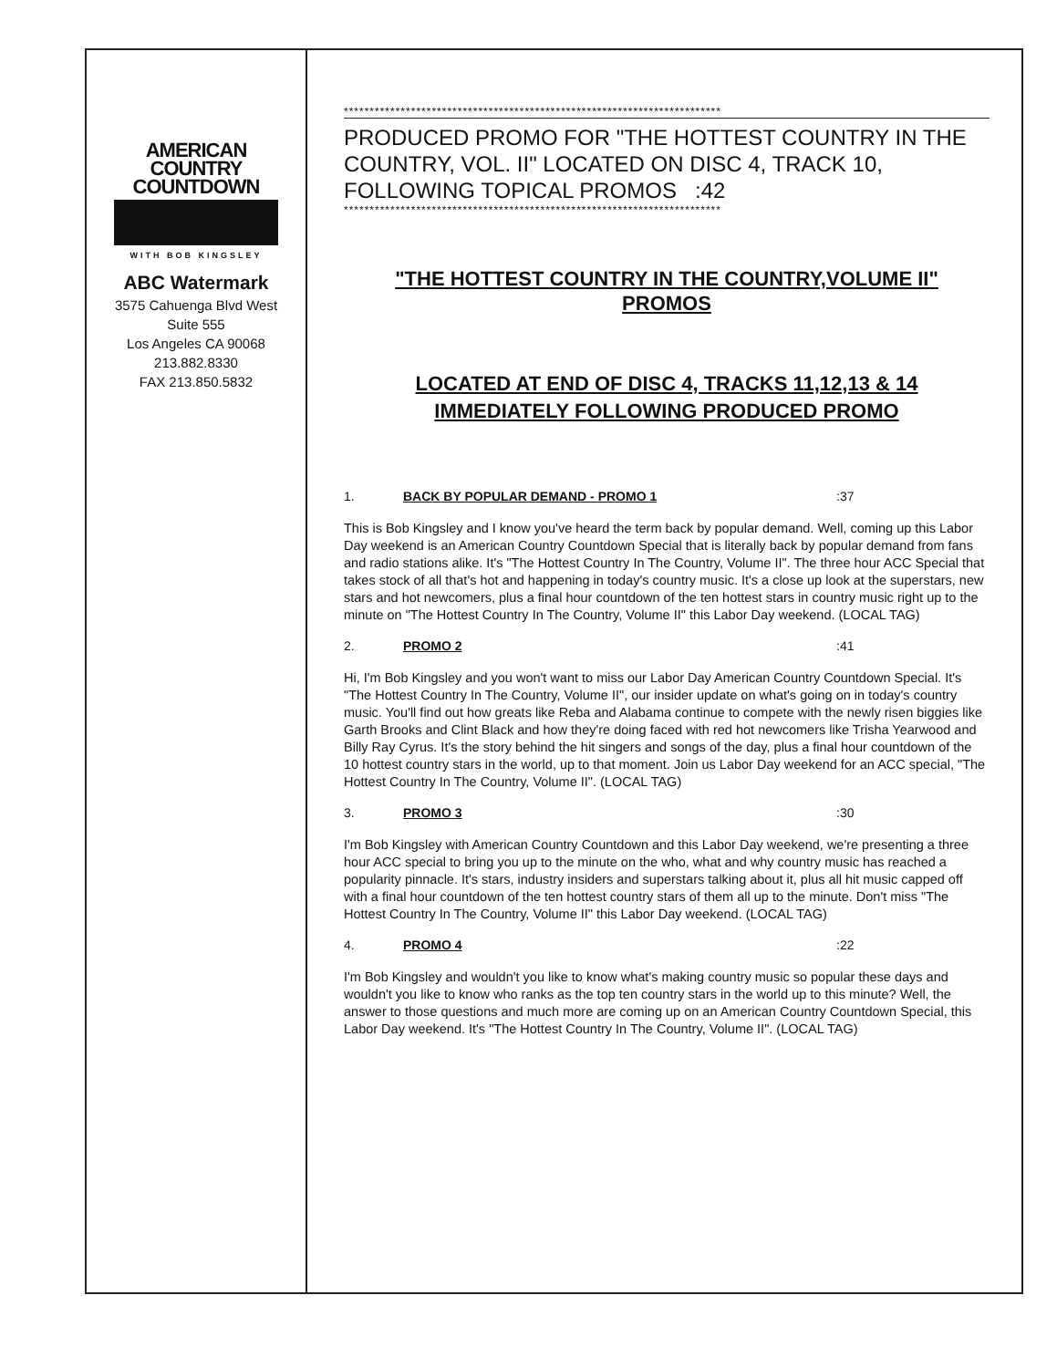AMERICAN
COUNTRY
COUNTDOWN
WITH BOB KINGSLEY
ABC Watermark
3575 Cahuenga Blvd West
Suite 555
Los Angeles CA 90068
213.882.8330
FAX 213.850.5832
*************************************************************************
PRODUCED PROMO FOR "THE HOTTEST COUNTRY IN THE COUNTRY, VOL. II" LOCATED ON DISC 4, TRACK 10, FOLLOWING TOPICAL PROMOS :42
*************************************************************************
"THE HOTTEST COUNTRY IN THE COUNTRY,VOLUME II"
PROMOS
LOCATED AT END OF DISC 4, TRACKS 11,12,13 & 14
IMMEDIATELY FOLLOWING PRODUCED PROMO
1. BACK BY POPULAR DEMAND - PROMO 1:37
This is Bob Kingsley and I know you've heard the term back by popular demand. Well, coming up this Labor Day weekend is an American Country Countdown Special that is literally back by popular demand from fans and radio stations alike. It's "The Hottest Country In The Country, Volume II". The three hour ACC Special that takes stock of all that's hot and happening in today's country music. It's a close up look at the superstars, new stars and hot newcomers, plus a final hour countdown of the ten hottest stars in country music right up to the minute on "The Hottest Country In The Country, Volume II" this Labor Day weekend. (LOCAL TAG)
2. PROMO 2:41
Hi, I'm Bob Kingsley and you won't want to miss our Labor Day American Country Countdown Special. It's "The Hottest Country In The Country, Volume II", our insider update on what's going on in today's country music. You'll find out how greats like Reba and Alabama continue to compete with the newly risen biggies like Garth Brooks and Clint Black and how they're doing faced with red hot newcomers like Trisha Yearwood and Billy Ray Cyrus. It's the story behind the hit singers and songs of the day, plus a final hour countdown of the 10 hottest country stars in the world, up to that moment. Join us Labor Day weekend for an ACC special, "The Hottest Country In The Country, Volume II". (LOCAL TAG)
3. PROMO 3:30
I'm Bob Kingsley with American Country Countdown and this Labor Day weekend, we're presenting a three hour ACC special to bring you up to the minute on the who, what and why country music has reached a popularity pinnacle. It's stars, industry insiders and superstars talking about it, plus all hit music capped off with a final hour countdown of the ten hottest country stars of them all up to the minute. Don't miss "The Hottest Country In The Country, Volume II" this Labor Day weekend. (LOCAL TAG)
4. PROMO 4:22
I'm Bob Kingsley and wouldn't you like to know what's making country music so popular these days and wouldn't you like to know who ranks as the top ten country stars in the world up to this minute? Well, the answer to those questions and much more are coming up on an American Country Countdown Special, this Labor Day weekend. It's "The Hottest Country In The Country, Volume II". (LOCAL TAG)